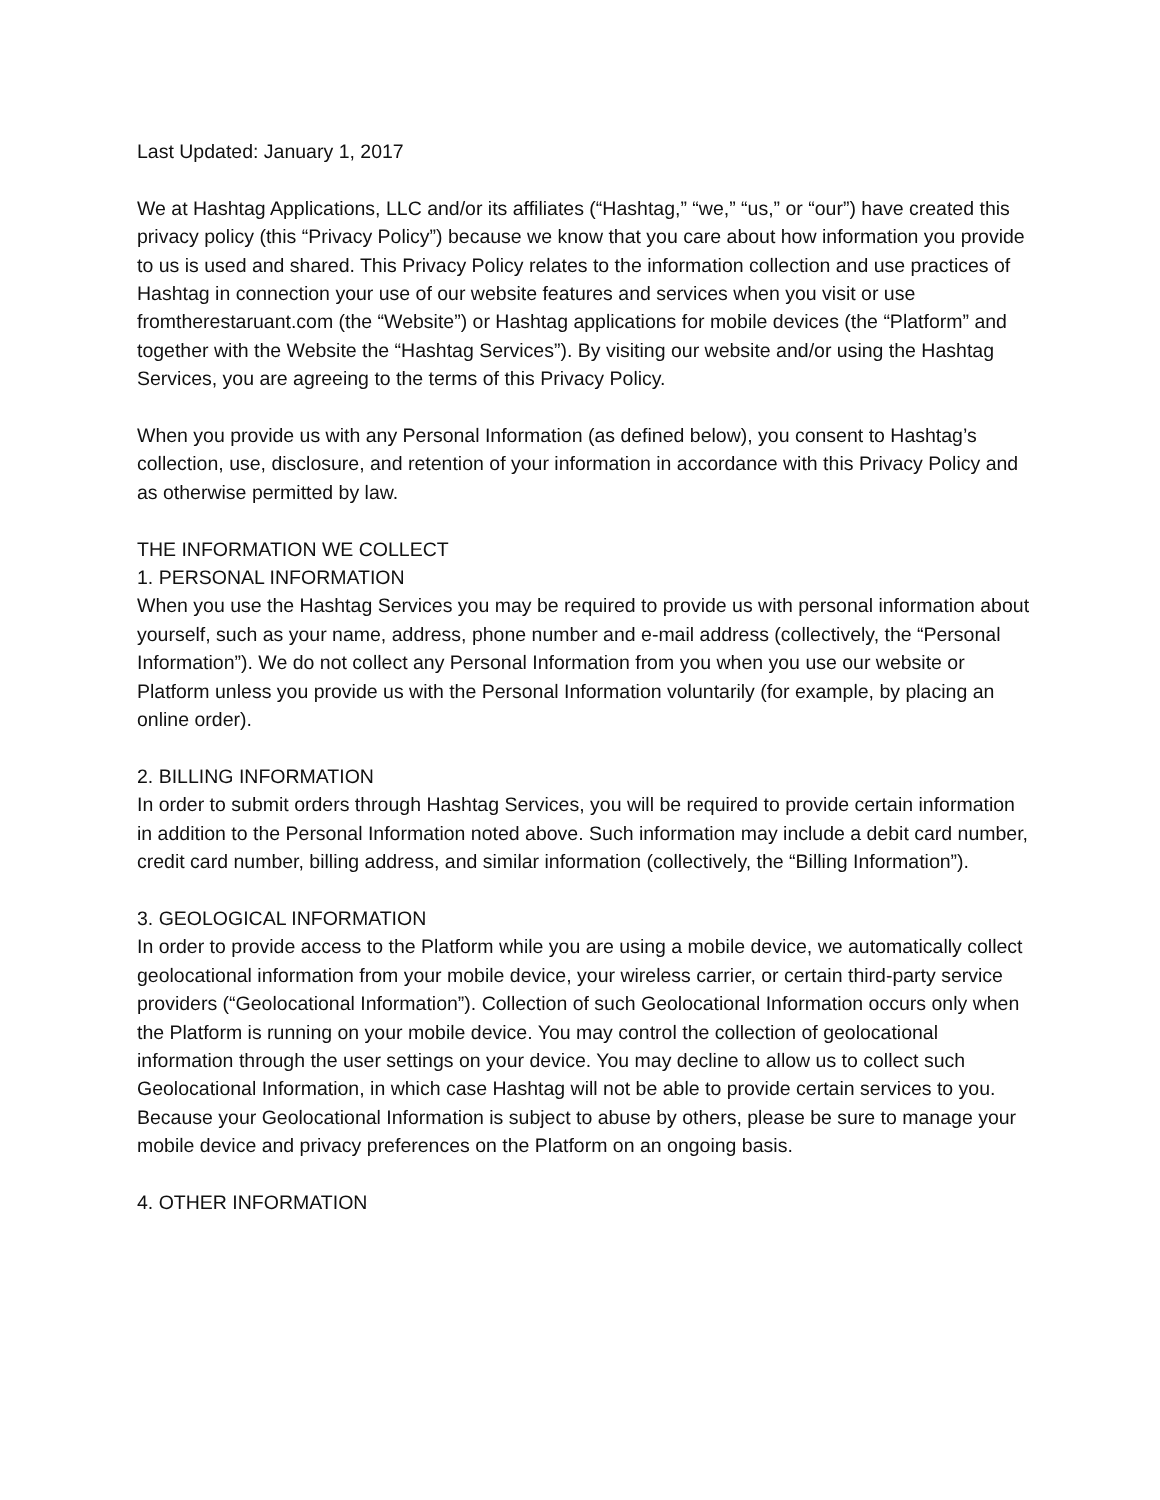Last Updated: January 1, 2017
We at Hashtag Applications, LLC and/or its affiliates (“Hashtag,” “we,” “us,” or “our”) have created this privacy policy (this “Privacy Policy”) because we know that you care about how information you provide to us is used and shared. This Privacy Policy relates to the information collection and use practices of Hashtag in connection your use of our website features and services when you visit or use fromtherestaruant.com (the “Website”) or Hashtag applications for mobile devices (the “Platform” and together with the Website the “Hashtag Services”). By visiting our website and/or using the Hashtag Services, you are agreeing to the terms of this Privacy Policy.
When you provide us with any Personal Information (as defined below), you consent to Hashtag’s collection, use, disclosure, and retention of your information in accordance with this Privacy Policy and as otherwise permitted by law.
THE INFORMATION WE COLLECT
1. PERSONAL INFORMATION
When you use the Hashtag Services you may be required to provide us with personal information about yourself, such as your name, address, phone number and e-mail address (collectively, the “Personal Information”). We do not collect any Personal Information from you when you use our website or Platform unless you provide us with the Personal Information voluntarily (for example, by placing an online order).
2. BILLING INFORMATION
In order to submit orders through Hashtag Services, you will be required to provide certain information in addition to the Personal Information noted above. Such information may include a debit card number, credit card number, billing address, and similar information (collectively, the “Billing Information”).
3. GEOLOGICAL INFORMATION
In order to provide access to the Platform while you are using a mobile device, we automatically collect geolocational information from your mobile device, your wireless carrier, or certain third-party service providers (“Geolocational Information”). Collection of such Geolocational Information occurs only when the Platform is running on your mobile device. You may control the collection of geolocational information through the user settings on your device. You may decline to allow us to collect such Geolocational Information, in which case Hashtag will not be able to provide certain services to you. Because your Geolocational Information is subject to abuse by others, please be sure to manage your mobile device and privacy preferences on the Platform on an ongoing basis.
4. OTHER INFORMATION